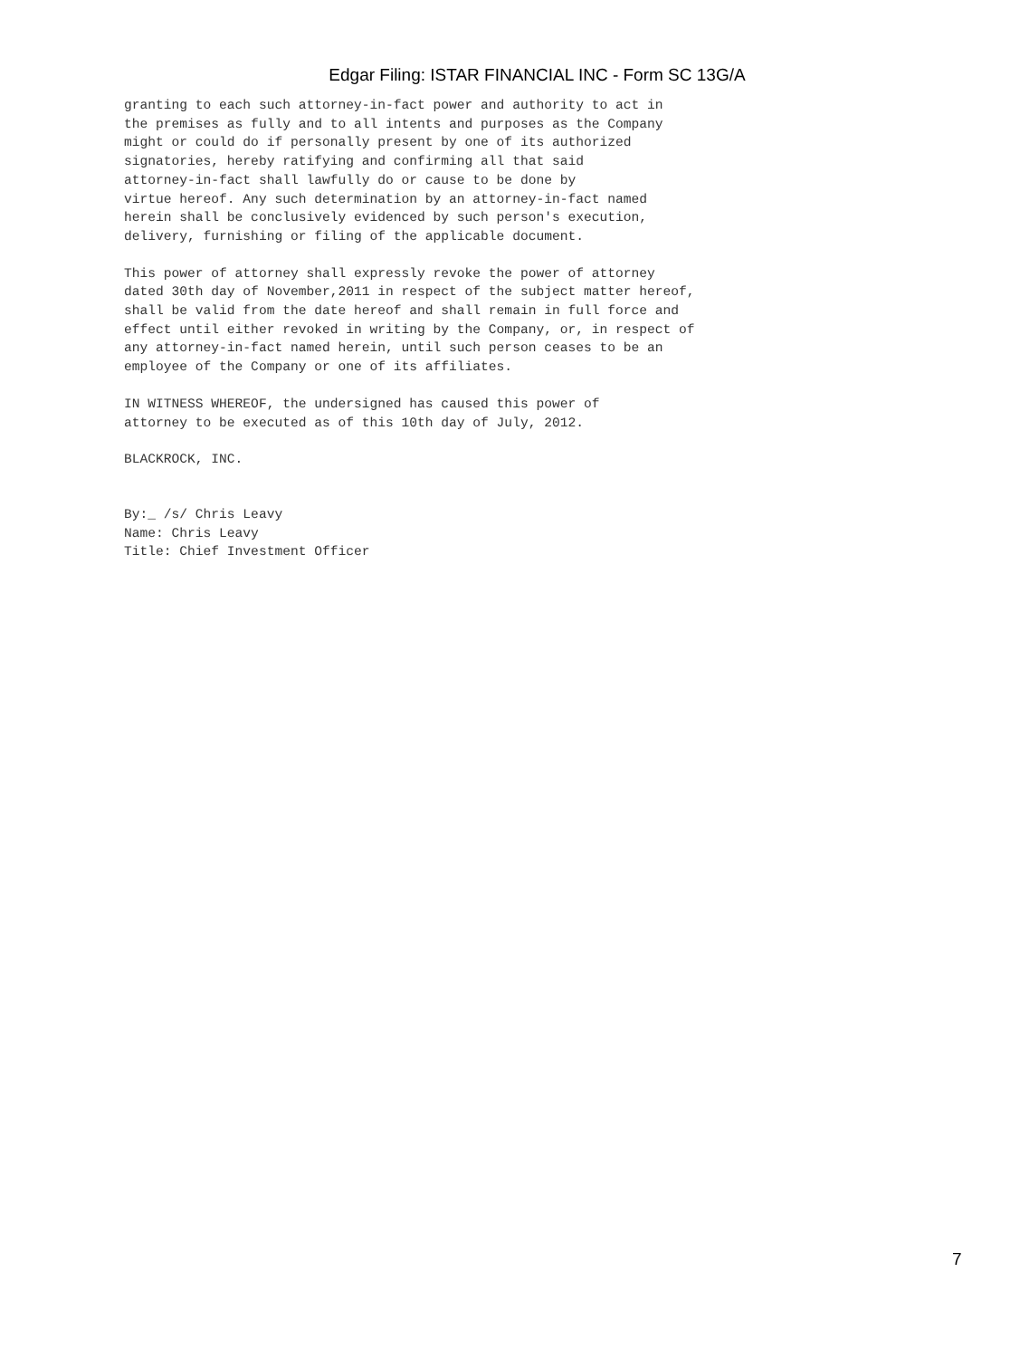Edgar Filing: ISTAR FINANCIAL INC - Form SC 13G/A
granting to each such attorney-in-fact power and authority to act in
the premises as fully and to all intents and purposes as the Company
might or could do if personally present by one of its authorized
signatories, hereby ratifying and confirming all that said
attorney-in-fact shall lawfully do or cause to be done by
virtue hereof. Any such determination by an attorney-in-fact named
herein shall be conclusively evidenced by such person's execution,
delivery, furnishing or filing of the applicable document.
This power of attorney shall expressly revoke the power of attorney
dated 30th day of November,2011 in respect of the subject matter hereof,
shall be valid from the date hereof and shall remain in full force and
effect until either revoked in writing by the Company, or, in respect of
any attorney-in-fact named herein, until such person ceases to be an
employee of the Company or one of its affiliates.
IN WITNESS WHEREOF, the undersigned has caused this power of
attorney to be executed as of this 10th day of July, 2012.
BLACKROCK, INC.
By:_ /s/ Chris Leavy
Name: Chris Leavy
Title: Chief Investment Officer
7